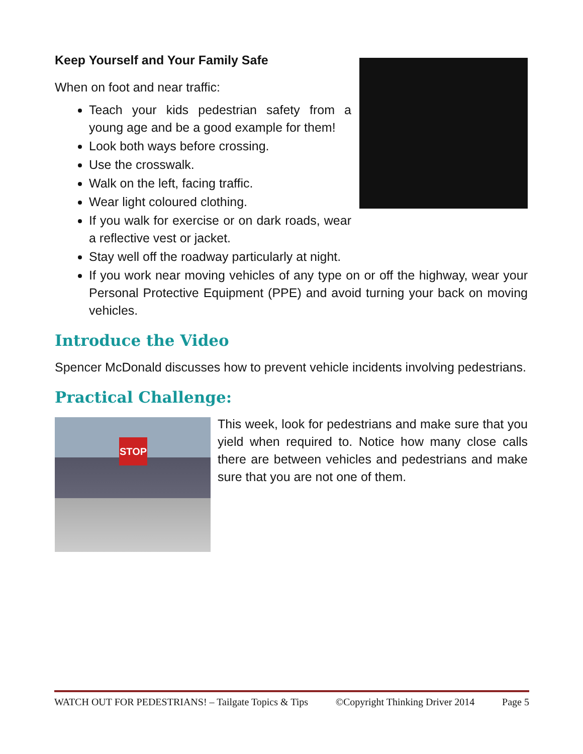Keep Yourself and Your Family Safe
When on foot and near traffic:
Teach your kids pedestrian safety from a young age and be a good example for them!
Look both ways before crossing.
Use the crosswalk.
Walk on the left, facing traffic.
Wear light coloured clothing.
If you walk for exercise or on dark roads, wear a reflective vest or jacket.
Stay well off the roadway particularly at night.
If you work near moving vehicles of any type on or off the highway, wear your Personal Protective Equipment (PPE) and avoid turning your back on moving vehicles.
Introduce the Video
Spencer McDonald discusses how to prevent vehicle incidents involving pedestrians.
Practical Challenge:
STOP
This week, look for pedestrians and make sure that you yield when required to. Notice how many close calls there are between vehicles and pedestrians and make sure that you are not one of them.
WATCH OUT FOR PEDESTRIANS! – Tailgate Topics & Tips ©Copyright Thinking Driver 2014 Page 5